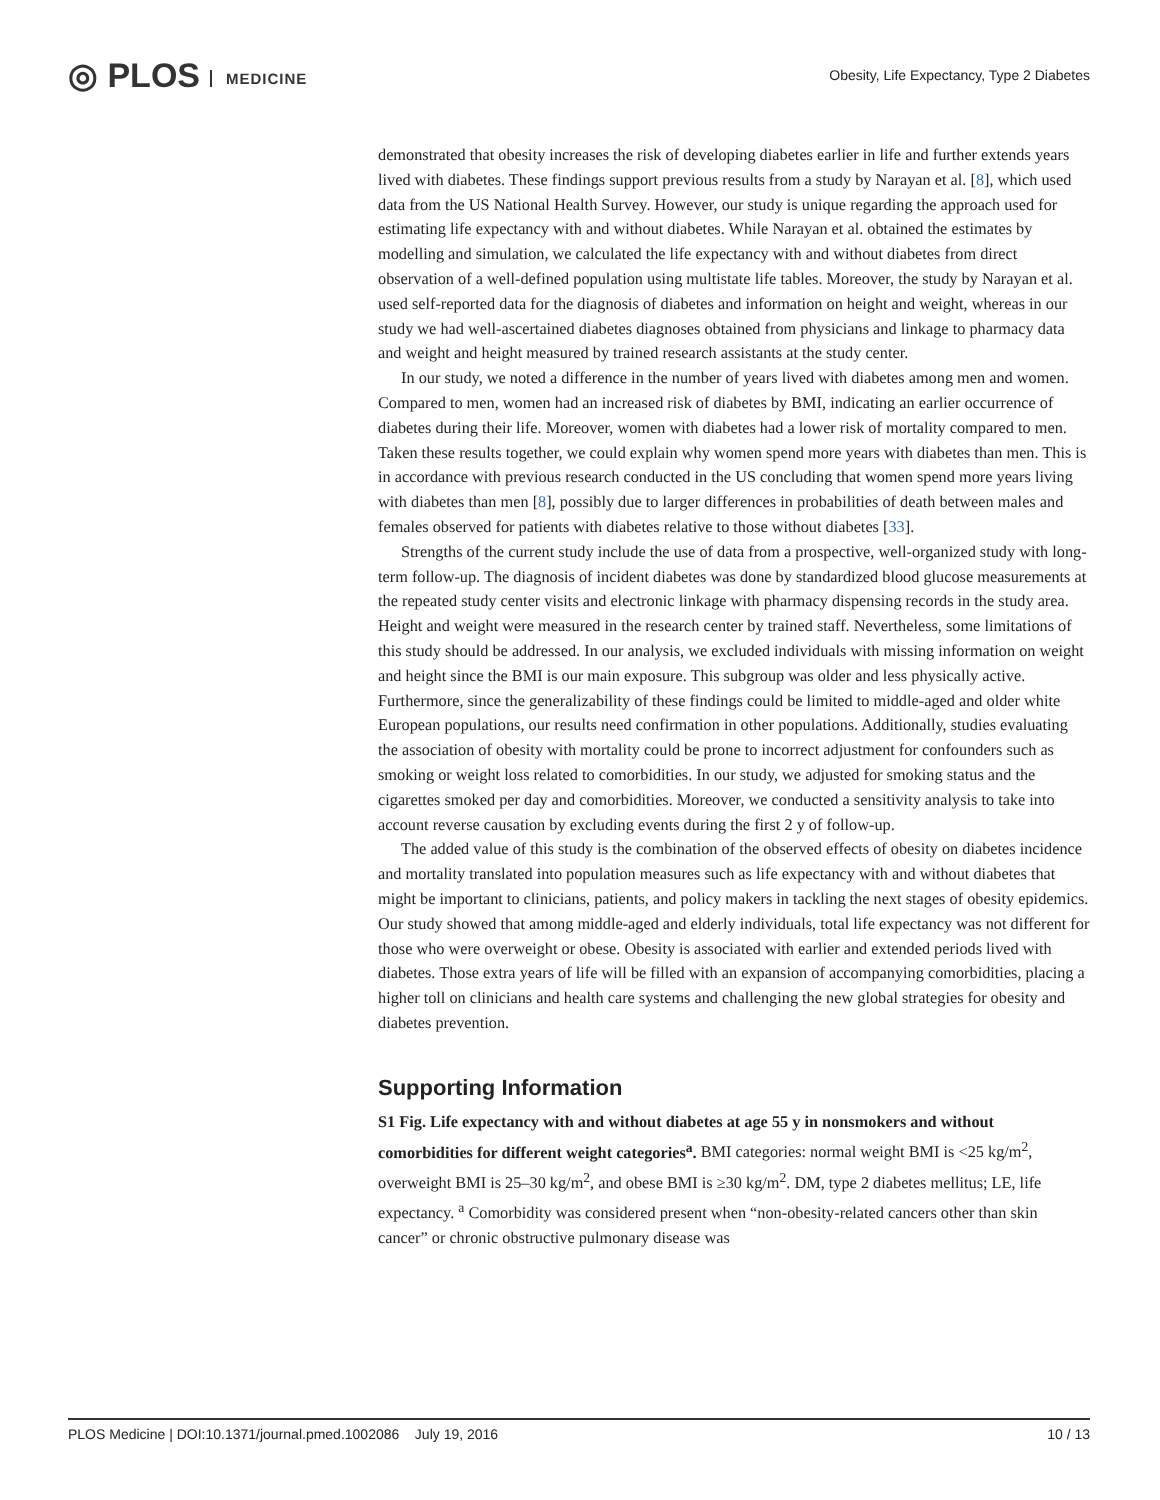◎ PLOS MEDICINE
Obesity, Life Expectancy, Type 2 Diabetes
demonstrated that obesity increases the risk of developing diabetes earlier in life and further extends years lived with diabetes. These findings support previous results from a study by Narayan et al. [8], which used data from the US National Health Survey. However, our study is unique regarding the approach used for estimating life expectancy with and without diabetes. While Narayan et al. obtained the estimates by modelling and simulation, we calculated the life expectancy with and without diabetes from direct observation of a well-defined population using multistate life tables. Moreover, the study by Narayan et al. used self-reported data for the diagnosis of diabetes and information on height and weight, whereas in our study we had well-ascertained diabetes diagnoses obtained from physicians and linkage to pharmacy data and weight and height measured by trained research assistants at the study center.
In our study, we noted a difference in the number of years lived with diabetes among men and women. Compared to men, women had an increased risk of diabetes by BMI, indicating an earlier occurrence of diabetes during their life. Moreover, women with diabetes had a lower risk of mortality compared to men. Taken these results together, we could explain why women spend more years with diabetes than men. This is in accordance with previous research conducted in the US concluding that women spend more years living with diabetes than men [8], possibly due to larger differences in probabilities of death between males and females observed for patients with diabetes relative to those without diabetes [33].
Strengths of the current study include the use of data from a prospective, well-organized study with long-term follow-up. The diagnosis of incident diabetes was done by standardized blood glucose measurements at the repeated study center visits and electronic linkage with pharmacy dispensing records in the study area. Height and weight were measured in the research center by trained staff. Nevertheless, some limitations of this study should be addressed. In our analysis, we excluded individuals with missing information on weight and height since the BMI is our main exposure. This subgroup was older and less physically active. Furthermore, since the generalizability of these findings could be limited to middle-aged and older white European populations, our results need confirmation in other populations. Additionally, studies evaluating the association of obesity with mortality could be prone to incorrect adjustment for confounders such as smoking or weight loss related to comorbidities. In our study, we adjusted for smoking status and the cigarettes smoked per day and comorbidities. Moreover, we conducted a sensitivity analysis to take into account reverse causation by excluding events during the first 2 y of follow-up.
The added value of this study is the combination of the observed effects of obesity on diabetes incidence and mortality translated into population measures such as life expectancy with and without diabetes that might be important to clinicians, patients, and policy makers in tackling the next stages of obesity epidemics. Our study showed that among middle-aged and elderly individuals, total life expectancy was not different for those who were overweight or obese. Obesity is associated with earlier and extended periods lived with diabetes. Those extra years of life will be filled with an expansion of accompanying comorbidities, placing a higher toll on clinicians and health care systems and challenging the new global strategies for obesity and diabetes prevention.
Supporting Information
S1 Fig. Life expectancy with and without diabetes at age 55 y in nonsmokers and without comorbidities for different weight categories<sup>a</sup>. BMI categories: normal weight BMI is <25 kg/m<sup>2</sup>, overweight BMI is 25–30 kg/m<sup>2</sup>, and obese BMI is ≥30 kg/m<sup>2</sup>. DM, type 2 diabetes mellitus; LE, life expectancy. <sup>a</sup> Comorbidity was considered present when “non-obesity-related cancers other than skin cancer” or chronic obstructive pulmonary disease was
PLOS Medicine | DOI:10.1371/journal.pmed.1002086 July 19, 2016 10 / 13